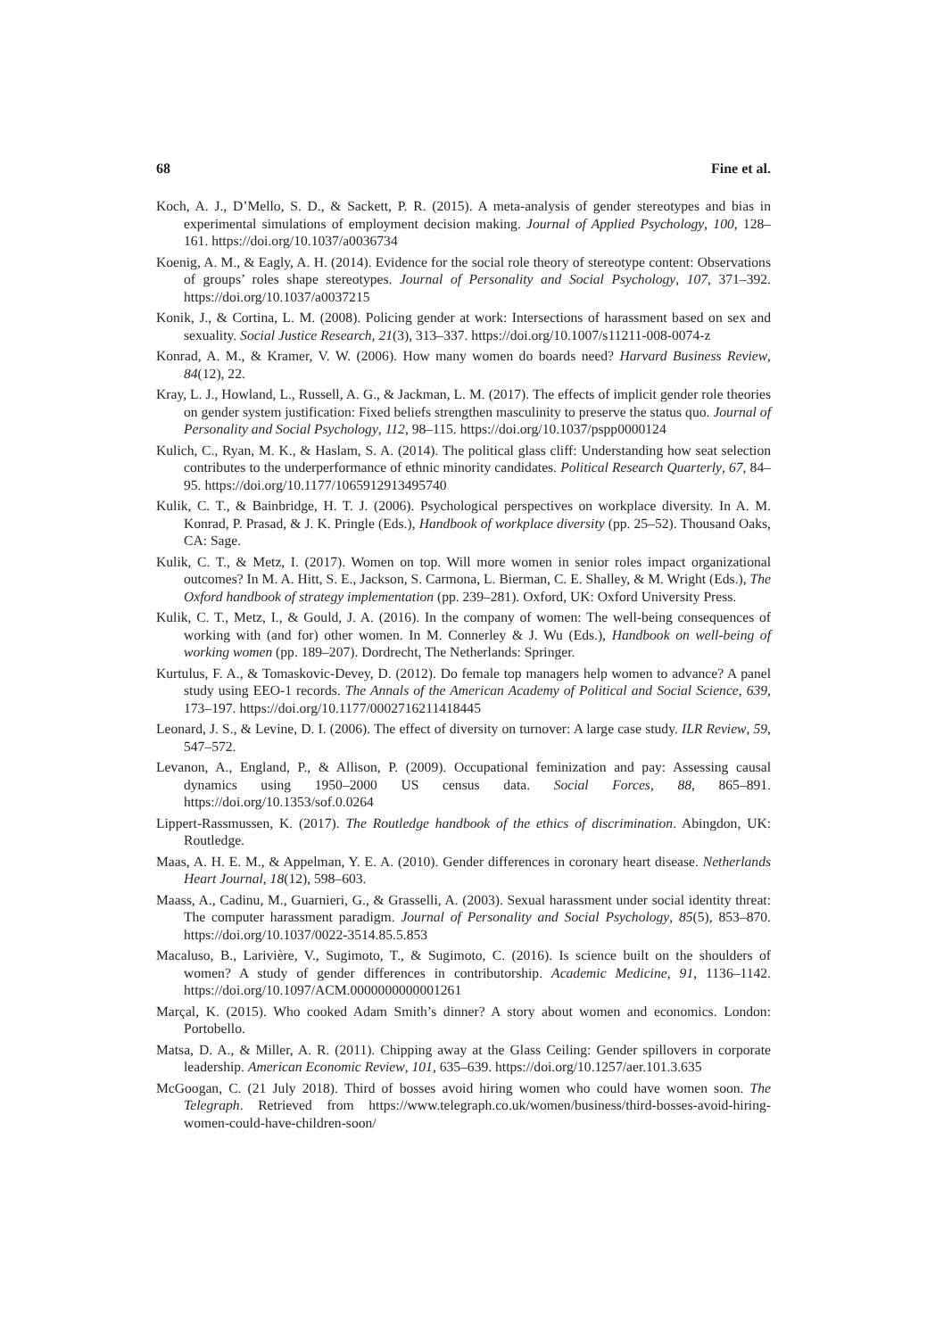68 Fine et al.
Koch, A. J., D’Mello, S. D., & Sackett, P. R. (2015). A meta-analysis of gender stereotypes and bias in experimental simulations of employment decision making. Journal of Applied Psychology, 100, 128–161. https://doi.org/10.1037/a0036734
Koenig, A. M., & Eagly, A. H. (2014). Evidence for the social role theory of stereotype content: Observations of groups’ roles shape stereotypes. Journal of Personality and Social Psychology, 107, 371–392. https://doi.org/10.1037/a0037215
Konik, J., & Cortina, L. M. (2008). Policing gender at work: Intersections of harassment based on sex and sexuality. Social Justice Research, 21(3), 313–337. https://doi.org/10.1007/s11211-008-0074-z
Konrad, A. M., & Kramer, V. W. (2006). How many women do boards need? Harvard Business Review, 84(12), 22.
Kray, L. J., Howland, L., Russell, A. G., & Jackman, L. M. (2017). The effects of implicit gender role theories on gender system justification: Fixed beliefs strengthen masculinity to preserve the status quo. Journal of Personality and Social Psychology, 112, 98–115. https://doi.org/10.1037/pspp0000124
Kulich, C., Ryan, M. K., & Haslam, S. A. (2014). The political glass cliff: Understanding how seat selection contributes to the underperformance of ethnic minority candidates. Political Research Quarterly, 67, 84–95. https://doi.org/10.1177/1065912913495740
Kulik, C. T., & Bainbridge, H. T. J. (2006). Psychological perspectives on workplace diversity. In A. M. Konrad, P. Prasad, & J. K. Pringle (Eds.), Handbook of workplace diversity (pp. 25–52). Thousand Oaks, CA: Sage.
Kulik, C. T., & Metz, I. (2017). Women on top. Will more women in senior roles impact organizational outcomes? In M. A. Hitt, S. E., Jackson, S. Carmona, L. Bierman, C. E. Shalley, & M. Wright (Eds.), The Oxford handbook of strategy implementation (pp. 239–281). Oxford, UK: Oxford University Press.
Kulik, C. T., Metz, I., & Gould, J. A. (2016). In the company of women: The well-being consequences of working with (and for) other women. In M. Connerley & J. Wu (Eds.), Handbook on well-being of working women (pp. 189–207). Dordrecht, The Netherlands: Springer.
Kurtulus, F. A., & Tomaskovic-Devey, D. (2012). Do female top managers help women to advance? A panel study using EEO-1 records. The Annals of the American Academy of Political and Social Science, 639, 173–197. https://doi.org/10.1177/0002716211418445
Leonard, J. S., & Levine, D. I. (2006). The effect of diversity on turnover: A large case study. ILR Review, 59, 547–572.
Levanon, A., England, P., & Allison, P. (2009). Occupational feminization and pay: Assessing causal dynamics using 1950–2000 US census data. Social Forces, 88, 865–891. https://doi.org/10.1353/sof.0.0264
Lippert-Rassmussen, K. (2017). The Routledge handbook of the ethics of discrimination. Abingdon, UK: Routledge.
Maas, A. H. E. M., & Appelman, Y. E. A. (2010). Gender differences in coronary heart disease. Netherlands Heart Journal, 18(12), 598–603.
Maass, A., Cadinu, M., Guarnieri, G., & Grasselli, A. (2003). Sexual harassment under social identity threat: The computer harassment paradigm. Journal of Personality and Social Psychology, 85(5), 853–870. https://doi.org/10.1037/0022-3514.85.5.853
Macaluso, B., Larivière, V., Sugimoto, T., & Sugimoto, C. (2016). Is science built on the shoulders of women? A study of gender differences in contributorship. Academic Medicine, 91, 1136–1142. https://doi.org/10.1097/ACM.0000000000001261
Marçal, K. (2015). Who cooked Adam Smith’s dinner? A story about women and economics. London: Portobello.
Matsa, D. A., & Miller, A. R. (2011). Chipping away at the Glass Ceiling: Gender spillovers in corporate leadership. American Economic Review, 101, 635–639. https://doi.org/10.1257/aer.101.3.635
McGoogan, C. (21 July 2018). Third of bosses avoid hiring women who could have women soon. The Telegraph. Retrieved from https://www.telegraph.co.uk/women/business/third-bosses-avoid-hiring-women-could-have-children-soon/